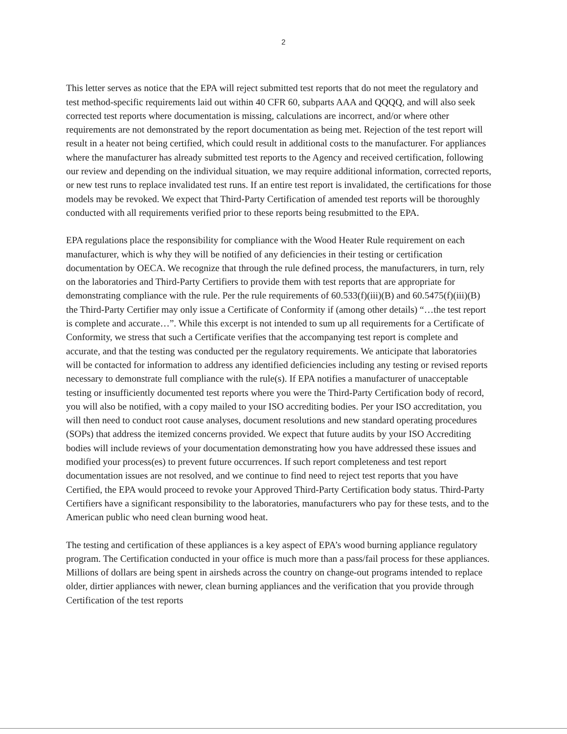2
This letter serves as notice that the EPA will reject submitted test reports that do not meet the regulatory and test method-specific requirements laid out within 40 CFR 60, subparts AAA and QQQQ, and will also seek corrected test reports where documentation is missing, calculations are incorrect, and/or where other requirements are not demonstrated by the report documentation as being met. Rejection of the test report will result in a heater not being certified, which could result in additional costs to the manufacturer. For appliances where the manufacturer has already submitted test reports to the Agency and received certification, following our review and depending on the individual situation, we may require additional information, corrected reports, or new test runs to replace invalidated test runs. If an entire test report is invalidated, the certifications for those models may be revoked. We expect that Third-Party Certification of amended test reports will be thoroughly conducted with all requirements verified prior to these reports being resubmitted to the EPA.
EPA regulations place the responsibility for compliance with the Wood Heater Rule requirement on each manufacturer, which is why they will be notified of any deficiencies in their testing or certification documentation by OECA. We recognize that through the rule defined process, the manufacturers, in turn, rely on the laboratories and Third-Party Certifiers to provide them with test reports that are appropriate for demonstrating compliance with the rule. Per the rule requirements of 60.533(f)(iii)(B) and 60.5475(f)(iii)(B) the Third-Party Certifier may only issue a Certificate of Conformity if (among other details) “…the test report is complete and accurate…”. While this excerpt is not intended to sum up all requirements for a Certificate of Conformity, we stress that such a Certificate verifies that the accompanying test report is complete and accurate, and that the testing was conducted per the regulatory requirements. We anticipate that laboratories will be contacted for information to address any identified deficiencies including any testing or revised reports necessary to demonstrate full compliance with the rule(s). If EPA notifies a manufacturer of unacceptable testing or insufficiently documented test reports where you were the Third-Party Certification body of record, you will also be notified, with a copy mailed to your ISO accrediting bodies. Per your ISO accreditation, you will then need to conduct root cause analyses, document resolutions and new standard operating procedures (SOPs) that address the itemized concerns provided. We expect that future audits by your ISO Accrediting bodies will include reviews of your documentation demonstrating how you have addressed these issues and modified your process(es) to prevent future occurrences. If such report completeness and test report documentation issues are not resolved, and we continue to find need to reject test reports that you have Certified, the EPA would proceed to revoke your Approved Third-Party Certification body status. Third-Party Certifiers have a significant responsibility to the laboratories, manufacturers who pay for these tests, and to the American public who need clean burning wood heat.
The testing and certification of these appliances is a key aspect of EPA’s wood burning appliance regulatory program. The Certification conducted in your office is much more than a pass/fail process for these appliances. Millions of dollars are being spent in airsheds across the country on change-out programs intended to replace older, dirtier appliances with newer, clean burning appliances and the verification that you provide through Certification of the test reports